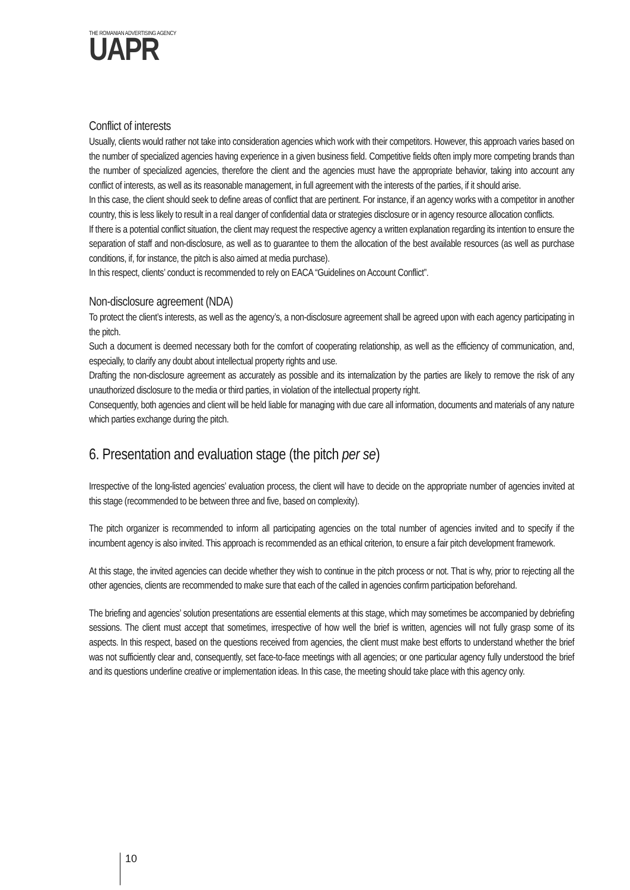THE ROMANIAN ADVERTISING AGENCY
UAPR
Conflict of interests
Usually, clients would rather not take into consideration agencies which work with their competitors. However, this approach varies based on the number of specialized agencies having experience in a given business field. Competitive fields often imply more competing brands than the number of specialized agencies, therefore the client and the agencies must have the appropriate behavior, taking into account any conflict of interests, as well as its reasonable management, in full agreement with the interests of the parties, if it should arise.
In this case, the client should seek to define areas of conflict that are pertinent. For instance, if an agency works with a competitor in another country, this is less likely to result in a real danger of confidential data or strategies disclosure or in agency resource allocation conflicts.
If there is a potential conflict situation, the client may request the respective agency a written explanation regarding its intention to ensure the separation of staff and non-disclosure, as well as to guarantee to them the allocation of the best available resources (as well as purchase conditions, if, for instance, the pitch is also aimed at media purchase).
In this respect, clients’ conduct is recommended to rely on EACA “Guidelines on Account Conflict”.
Non-disclosure agreement (NDA)
To protect the client’s interests, as well as the agency’s, a non-disclosure agreement shall be agreed upon with each agency participating in the pitch.
Such a document is deemed necessary both for the comfort of cooperating relationship, as well as the efficiency of communication, and, especially, to clarify any doubt about intellectual property rights and use.
Drafting the non-disclosure agreement as accurately as possible and its internalization by the parties are likely to remove the risk of any unauthorized disclosure to the media or third parties, in violation of the intellectual property right.
Consequently, both agencies and client will be held liable for managing with due care all information, documents and materials of any nature which parties exchange during the pitch.
6. Presentation and evaluation stage (the pitch per se)
Irrespective of the long-listed agencies’ evaluation process, the client will have to decide on the appropriate number of agencies invited at this stage (recommended to be between three and five, based on complexity).
The pitch organizer is recommended to inform all participating agencies on the total number of agencies invited and to specify if the incumbent agency is also invited. This approach is recommended as an ethical criterion, to ensure a fair pitch development framework.
At this stage, the invited agencies can decide whether they wish to continue in the pitch process or not. That is why, prior to rejecting all the other agencies, clients are recommended to make sure that each of the called in agencies confirm participation beforehand.
The briefing and agencies’ solution presentations are essential elements at this stage, which may sometimes be accompanied by debriefing sessions. The client must accept that sometimes, irrespective of how well the brief is written, agencies will not fully grasp some of its aspects. In this respect, based on the questions received from agencies, the client must make best efforts to understand whether the brief was not sufficiently clear and, consequently, set face-to-face meetings with all agencies; or one particular agency fully understood the brief and its questions underline creative or implementation ideas. In this case, the meeting should take place with this agency only.
10